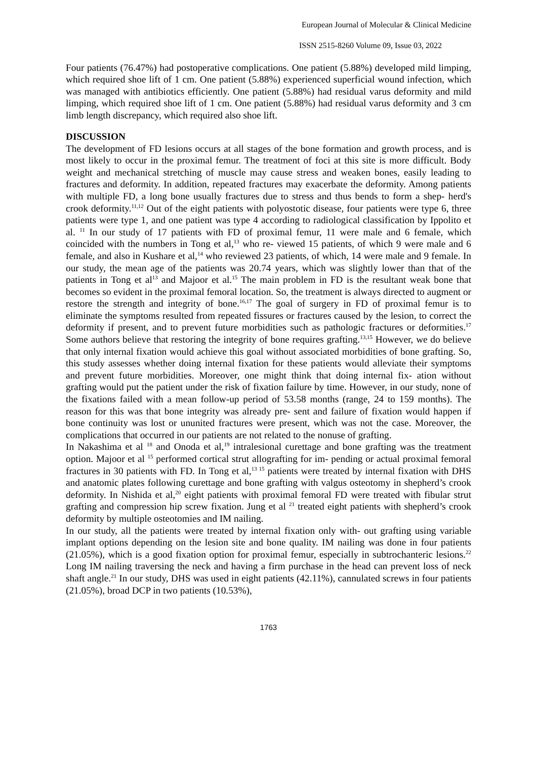European Journal of Molecular & Clinical Medicine
ISSN 2515-8260 Volume 09, Issue 03, 2022
Four patients (76.47%) had postoperative complications. One patient (5.88%) developed mild limping, which required shoe lift of 1 cm. One patient (5.88%) experienced superficial wound infection, which was managed with antibiotics efficiently. One patient (5.88%) had residual varus deformity and mild limping, which required shoe lift of 1 cm. One patient (5.88%) had residual varus deformity and 3 cm limb length discrepancy, which required also shoe lift.
DISCUSSION
The development of FD lesions occurs at all stages of the bone formation and growth process, and is most likely to occur in the proximal femur. The treatment of foci at this site is more difficult. Body weight and mechanical stretching of muscle may cause stress and weaken bones, easily leading to fractures and deformity. In addition, repeated fractures may exacerbate the deformity. Among patients with multiple FD, a long bone usually fractures due to stress and thus bends to form a shep- herd's crook deformity.<sup>11,12</sup> Out of the eight patients with polyostotic disease, four patients were type 6, three patients were type 1, and one patient was type 4 according to radiological classification by Ippolito et al. <sup>11</sup> In our study of 17 patients with FD of proximal femur, 11 were male and 6 female, which coincided with the numbers in Tong et al,<sup>13</sup> who re- viewed 15 patients, of which 9 were male and 6 female, and also in Kushare et al,<sup>14</sup> who reviewed 23 patients, of which, 14 were male and 9 female. In our study, the mean age of the patients was 20.74 years, which was slightly lower than that of the patients in Tong et al<sup>13</sup> and Majoor et al.<sup>15</sup> The main problem in FD is the resultant weak bone that becomes so evident in the proximal femoral location. So, the treatment is always directed to augment or restore the strength and integrity of bone.<sup>16,17</sup> The goal of surgery in FD of proximal femur is to eliminate the symptoms resulted from repeated fissures or fractures caused by the lesion, to correct the deformity if present, and to prevent future morbidities such as pathologic fractures or deformities.<sup>17</sup> Some authors believe that restoring the integrity of bone requires grafting.<sup>13,15</sup> However, we do believe that only internal fixation would achieve this goal without associated morbidities of bone grafting. So, this study assesses whether doing internal fixation for these patients would alleviate their symptoms and prevent future morbidities. Moreover, one might think that doing internal fix- ation without grafting would put the patient under the risk of fixation failure by time. However, in our study, none of the fixations failed with a mean follow-up period of 53.58 months (range, 24 to 159 months). The reason for this was that bone integrity was already pre- sent and failure of fixation would happen if bone continuity was lost or ununited fractures were present, which was not the case. Moreover, the complications that occurred in our patients are not related to the nonuse of grafting.
In Nakashima et al <sup>18</sup> and Onoda et al,<sup>19</sup> intralesional curettage and bone grafting was the treatment option. Majoor et al <sup>15</sup> performed cortical strut allografting for im- pending or actual proximal femoral fractures in 30 patients with FD. In Tong et al,<sup>13 15</sup> patients were treated by internal fixation with DHS and anatomic plates following curettage and bone grafting with valgus osteotomy in shepherd’s crook deformity. In Nishida et al,<sup>20</sup> eight patients with proximal femoral FD were treated with fibular strut grafting and compression hip screw fixation. Jung et al <sup>21</sup> treated eight patients with shepherd’s crook deformity by multiple osteotomies and IM nailing.
In our study, all the patients were treated by internal fixation only with- out grafting using variable implant options depending on the lesion site and bone quality. IM nailing was done in four patients (21.05%), which is a good fixation option for proximal femur, especially in subtrochanteric lesions.<sup>22</sup> Long IM nailing traversing the neck and having a firm purchase in the head can prevent loss of neck shaft angle.<sup>21</sup> In our study, DHS was used in eight patients (42.11%), cannulated screws in four patients (21.05%), broad DCP in two patients (10.53%),
1763